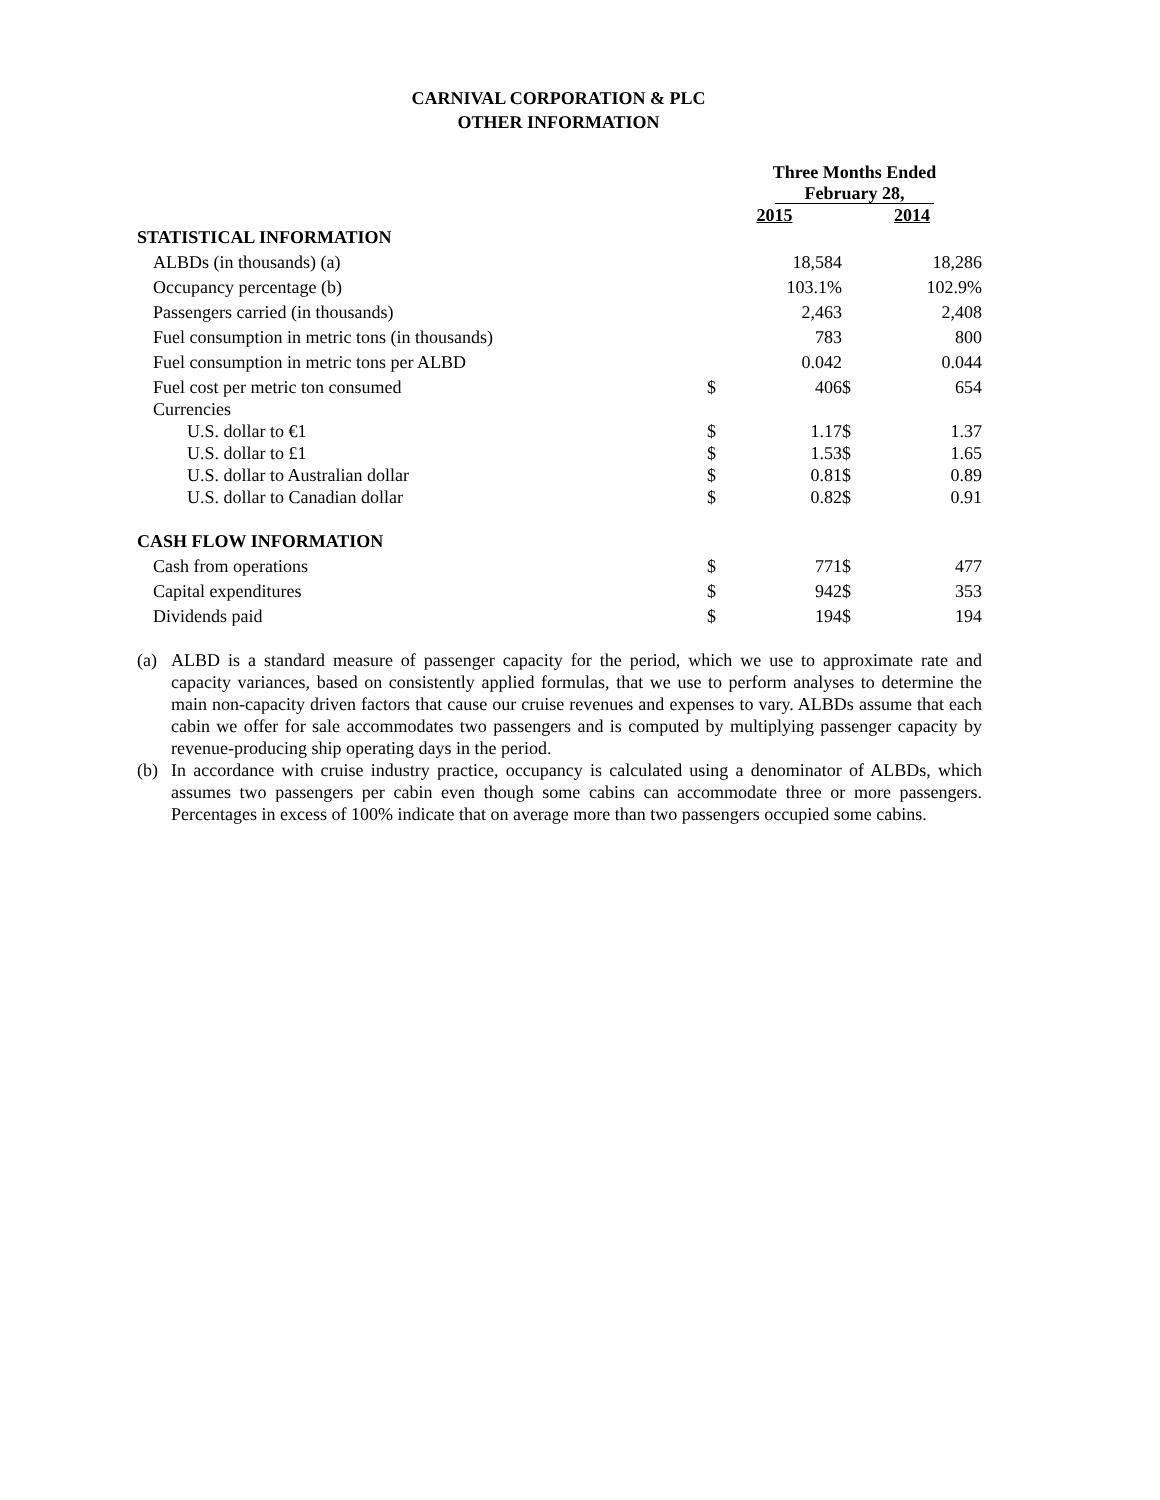CARNIVAL CORPORATION & PLC
OTHER INFORMATION
| | Three Months Ended February 28, | | | |
| | 2015 | | 2014 | |
| STATISTICAL INFORMATION | | | | |
| ALBDs (in thousands) (a) | | 18,584 | | 18,286 |
| Occupancy percentage (b) | | 103.1% | | 102.9% |
| Passengers carried (in thousands) | | 2,463 | | 2,408 |
| Fuel consumption in metric tons (in thousands) | | 783 | | 800 |
| Fuel consumption in metric tons per ALBD | | 0.042 | | 0.044 |
| Fuel cost per metric ton consumed | $ | 406 | $ | 654 |
| Currencies | | | | |
| U.S. dollar to €1 | $ | 1.17 | $ | 1.37 |
| U.S. dollar to £1 | $ | 1.53 | $ | 1.65 |
| U.S. dollar to Australian dollar | $ | 0.81 | $ | 0.89 |
| U.S. dollar to Canadian dollar | $ | 0.82 | $ | 0.91 |
| CASH FLOW INFORMATION | | | | |
| Cash from operations | $ | 771 | $ | 477 |
| Capital expenditures | $ | 942 | $ | 353 |
| Dividends paid | $ | 194 | $ | 194 |
(a) ALBD is a standard measure of passenger capacity for the period, which we use to approximate rate and capacity variances, based on consistently applied formulas, that we use to perform analyses to determine the main non-capacity driven factors that cause our cruise revenues and expenses to vary. ALBDs assume that each cabin we offer for sale accommodates two passengers and is computed by multiplying passenger capacity by revenue-producing ship operating days in the period.
(b) In accordance with cruise industry practice, occupancy is calculated using a denominator of ALBDs, which assumes two passengers per cabin even though some cabins can accommodate three or more passengers. Percentages in excess of 100% indicate that on average more than two passengers occupied some cabins.